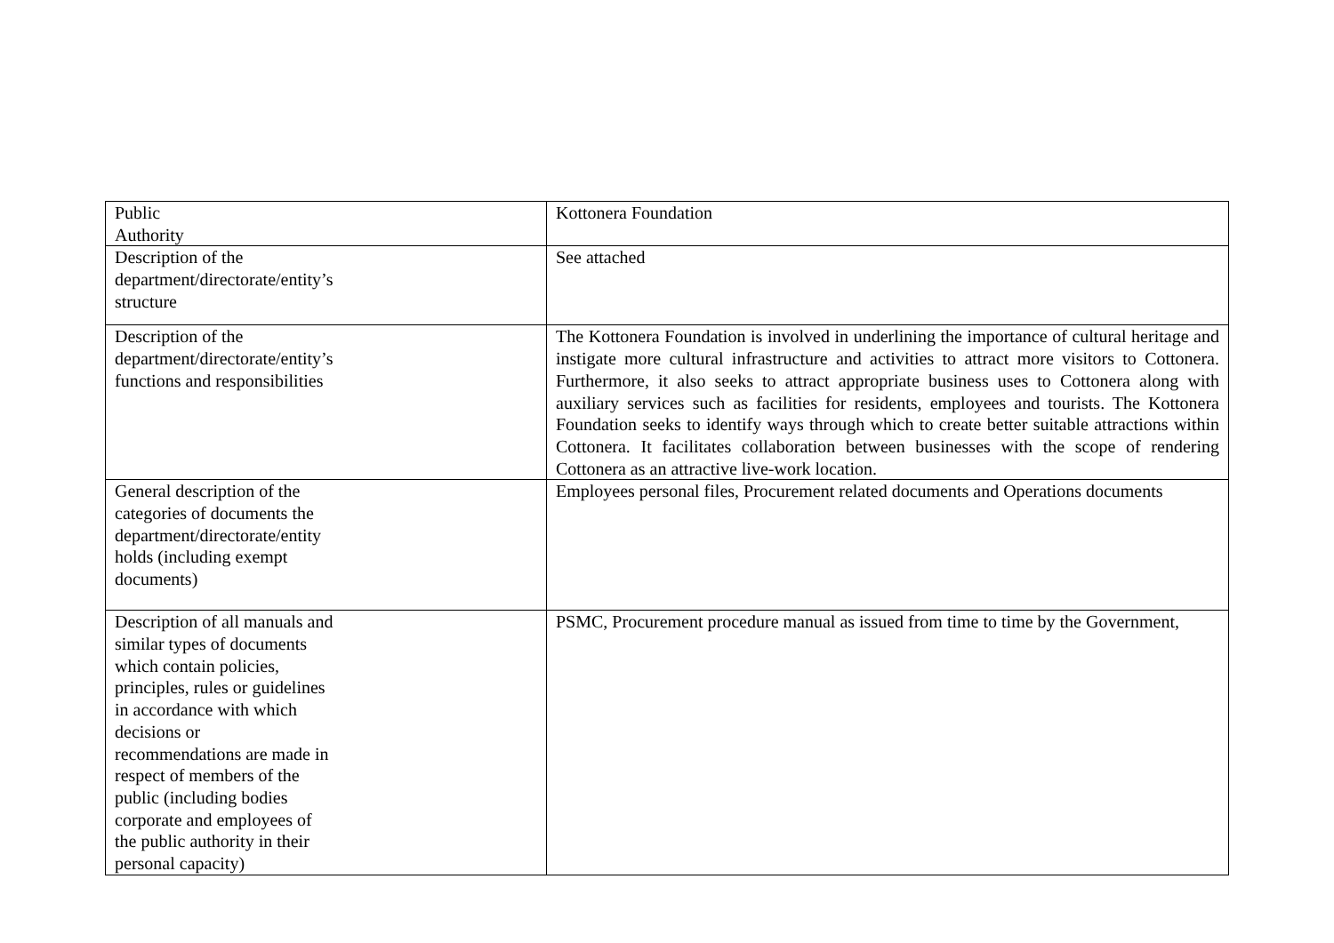| Public Authority | Kottonera Foundation |
| Description of the department/directorate/entity’s structure | See attached |
| Description of the department/directorate/entity’s functions and responsibilities | The Kottonera Foundation is involved in underlining the importance of cultural heritage and instigate more cultural infrastructure and activities to attract more visitors to Cottonera. Furthermore, it also seeks to attract appropriate business uses to Cottonera along with auxiliary services such as facilities for residents, employees and tourists. The Kottonera Foundation seeks to identify ways through which to create better suitable attractions within Cottonera. It facilitates collaboration between businesses with the scope of rendering Cottonera as an attractive live-work location. |
| General description of the categories of documents the department/directorate/entity holds (including exempt documents) | Employees personal files, Procurement related documents and Operations documents |
| Description of all manuals and similar types of documents which contain policies, principles, rules or guidelines in accordance with which decisions or recommendations are made in respect of members of the public (including bodies corporate and employees of the public authority in their personal capacity) | PSMC, Procurement procedure manual as issued from time to time by the Government, |